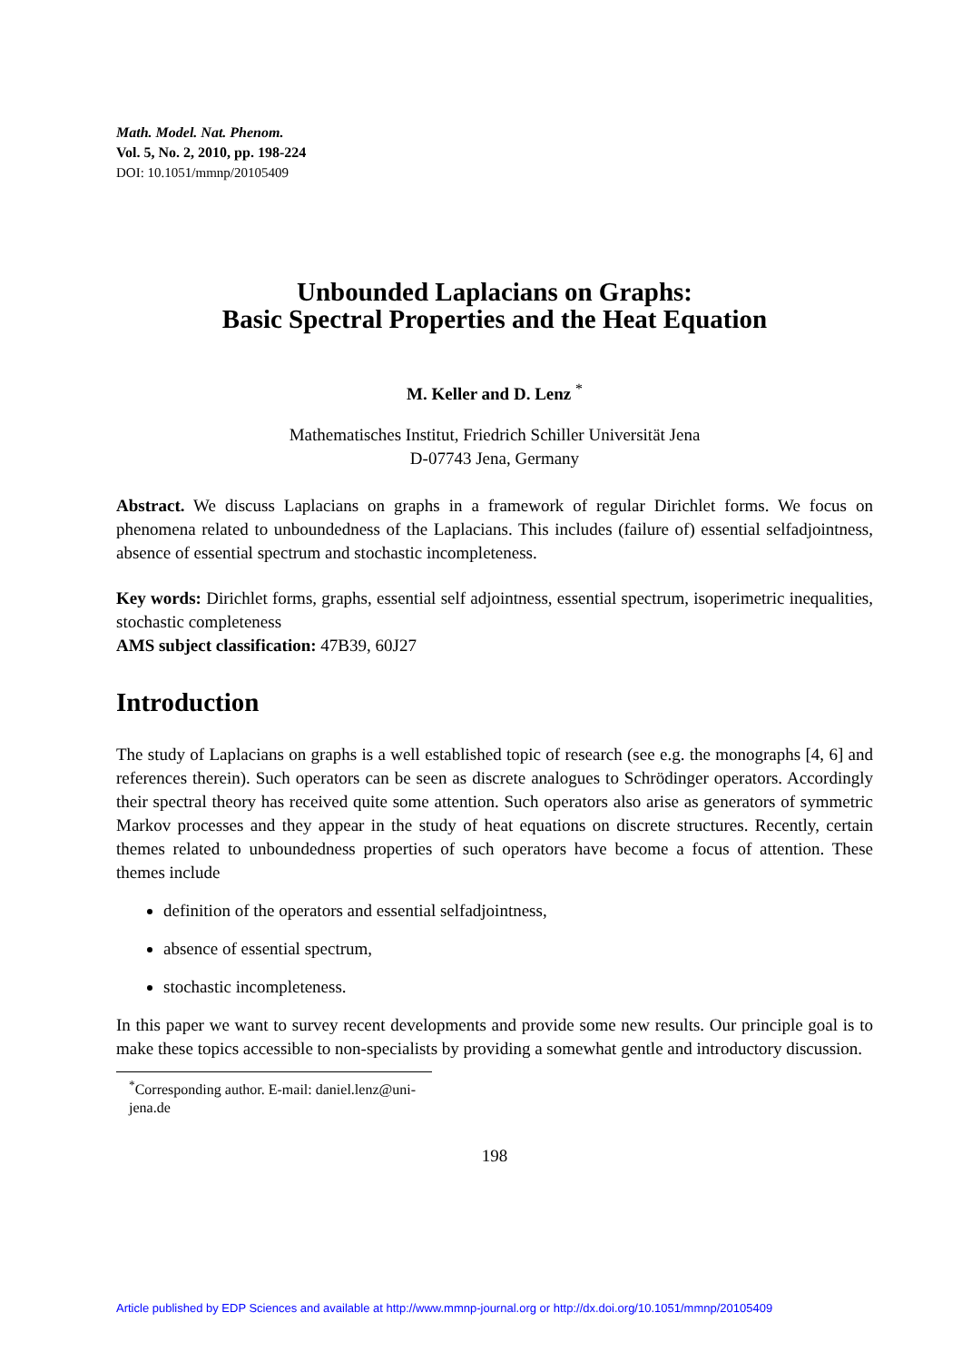Math. Model. Nat. Phenom.
Vol. 5, No. 2, 2010, pp. 198-224
DOI: 10.1051/mmnp/20105409
Unbounded Laplacians on Graphs:
Basic Spectral Properties and the Heat Equation
M. Keller and D. Lenz <sup>*</sup>
Mathematisches Institut, Friedrich Schiller Universität Jena
D-07743 Jena, Germany
Abstract. We discuss Laplacians on graphs in a framework of regular Dirichlet forms. We focus on phenomena related to unboundedness of the Laplacians. This includes (failure of) essential selfadjointness, absence of essential spectrum and stochastic incompleteness.
Key words: Dirichlet forms, graphs, essential self adjointness, essential spectrum, isoperimetric inequalities, stochastic completeness
AMS subject classification: 47B39, 60J27
Introduction
The study of Laplacians on graphs is a well established topic of research (see e.g. the monographs [4, 6] and references therein). Such operators can be seen as discrete analogues to Schrödinger operators. Accordingly their spectral theory has received quite some attention. Such operators also arise as generators of symmetric Markov processes and they appear in the study of heat equations on discrete structures. Recently, certain themes related to unboundedness properties of such operators have become a focus of attention. These themes include
definition of the operators and essential selfadjointness,
absence of essential spectrum,
stochastic incompleteness.
In this paper we want to survey recent developments and provide some new results. Our principle goal is to make these topics accessible to non-specialists by providing a somewhat gentle and introductory discussion.
<sup>*</sup> Corresponding author. E-mail: daniel.lenz@uni-jena.de
198
Article published by EDP Sciences and available at http://www.mmnp-journal.org or http://dx.doi.org/10.1051/mmnp/20105409